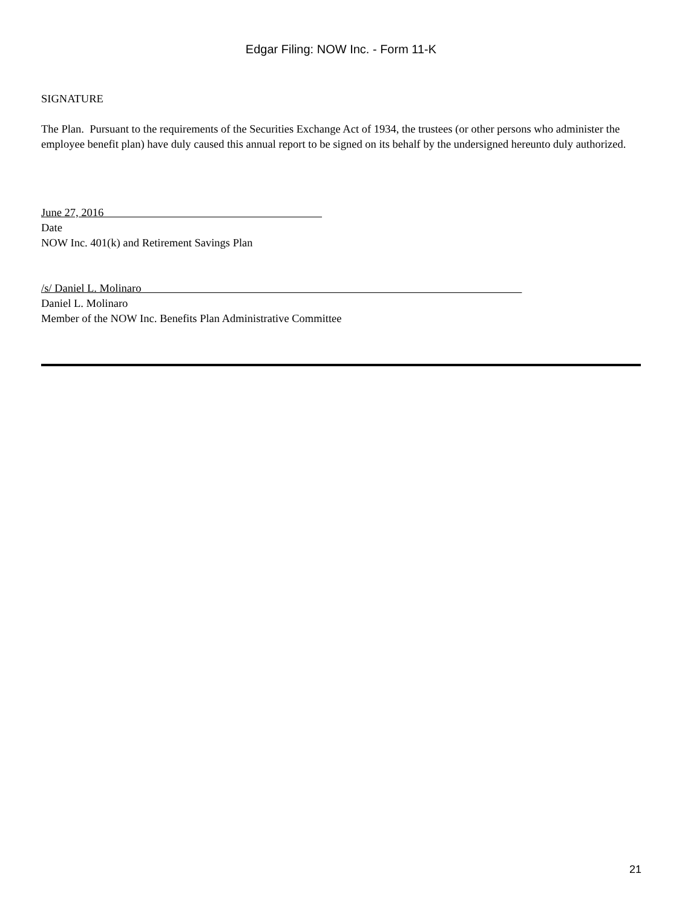Edgar Filing: NOW Inc. - Form 11-K
SIGNATURE
The Plan. Pursuant to the requirements of the Securities Exchange Act of 1934, the trustees (or other persons who administer the employee benefit plan) have duly caused this annual report to be signed on its behalf by the undersigned hereunto duly authorized.
June 27, 2016
Date
NOW Inc. 401(k) and Retirement Savings Plan
/s/ Daniel L. Molinaro
Daniel L. Molinaro
Member of the NOW Inc. Benefits Plan Administrative Committee
21